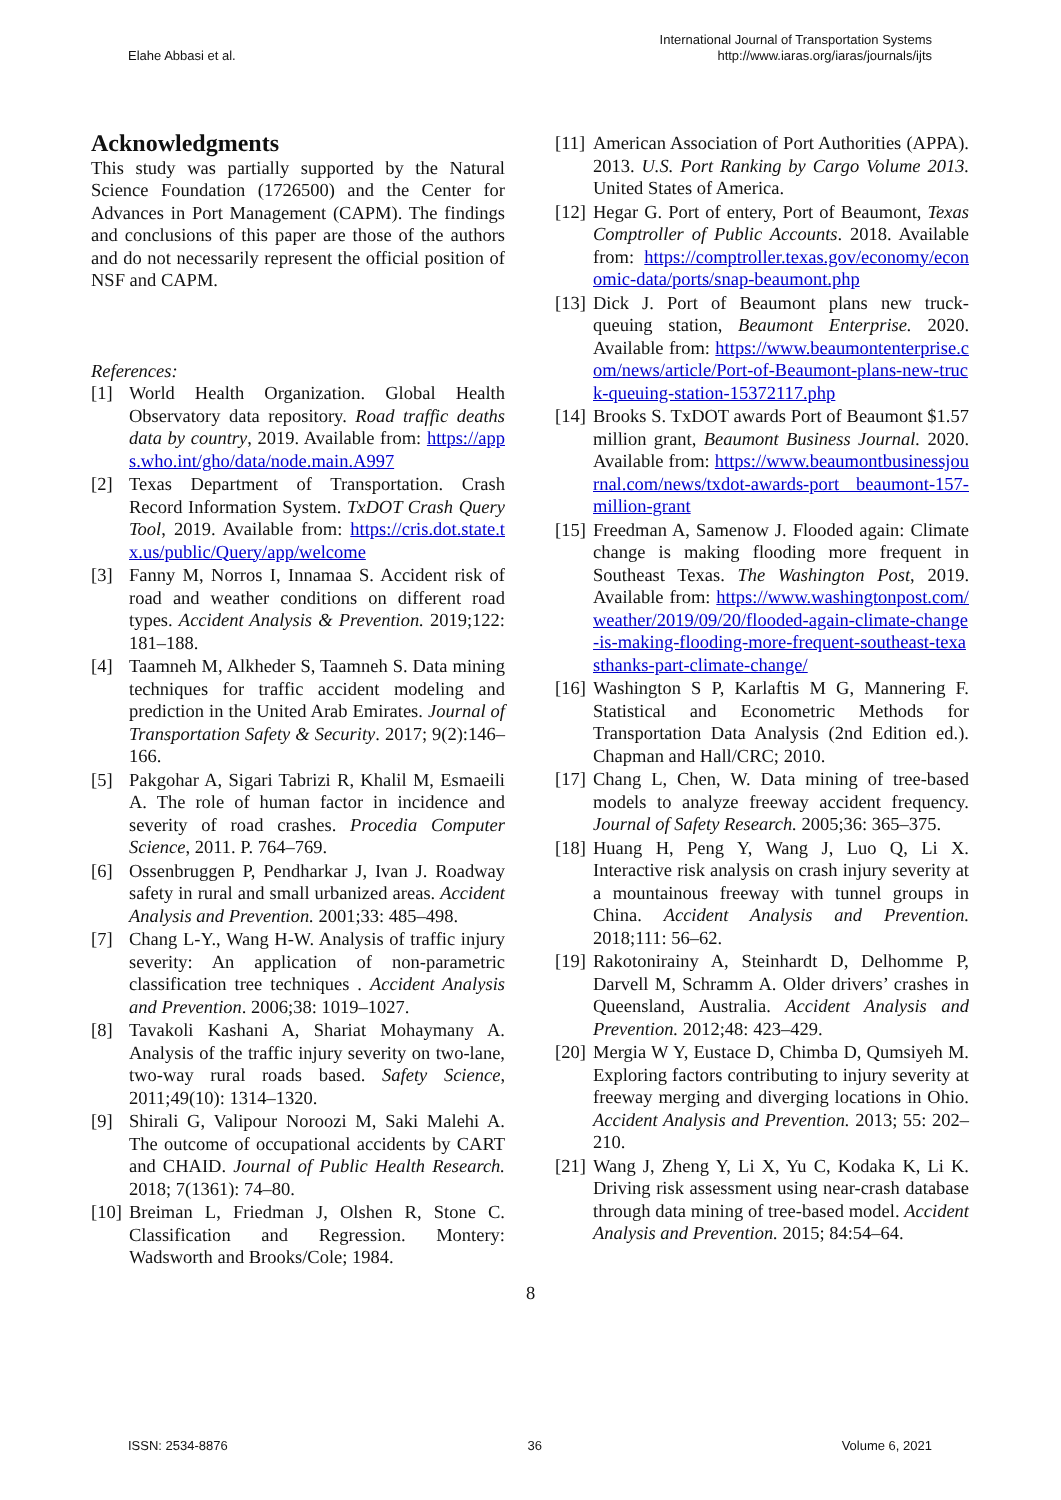Elahe Abbasi et al.
International Journal of Transportation Systems
http://www.iaras.org/iaras/journals/ijts
Acknowledgments
This study was partially supported by the Natural Science Foundation (1726500) and the Center for Advances in Port Management (CAPM). The findings and conclusions of this paper are those of the authors and do not necessarily represent the official position of NSF and CAPM.
References:
[1] World Health Organization. Global Health Observatory data repository. Road traffic deaths data by country, 2019. Available from: https://apps.who.int/gho/data/node.main.A997
[2] Texas Department of Transportation. Crash Record Information System. TxDOT Crash Query Tool, 2019. Available from: https://cris.dot.state.tx.us/public/Query/app/welcome
[3] Fanny M, Norros I, Innamaa S. Accident risk of road and weather conditions on different road types. Accident Analysis & Prevention. 2019;122: 181–188.
[4] Taamneh M, Alkheder S, Taamneh S. Data mining techniques for traffic accident modeling and prediction in the United Arab Emirates. Journal of Transportation Safety & Security. 2017; 9(2):146–166.
[5] Pakgohar A, Sigari Tabrizi R, Khalil M, Esmaeili A. The role of human factor in incidence and severity of road crashes. Procedia Computer Science, 2011. P. 764–769.
[6] Ossenbruggen P, Pendharkar J, Ivan J. Roadway safety in rural and small urbanized areas. Accident Analysis and Prevention. 2001;33: 485–498.
[7] Chang L-Y., Wang H-W. Analysis of traffic injury severity: An application of non-parametric classification tree techniques . Accident Analysis and Prevention. 2006;38: 1019–1027.
[8] Tavakoli Kashani A, Shariat Mohaymany A. Analysis of the traffic injury severity on two-lane, two-way rural roads based. Safety Science, 2011;49(10): 1314–1320.
[9] Shirali G, Valipour Noroozi M, Saki Malehi A. The outcome of occupational accidents by CART and CHAID. Journal of Public Health Research. 2018; 7(1361): 74–80.
[10] Breiman L, Friedman J, Olshen R, Stone C. Classification and Regression. Montery: Wadsworth and Brooks/Cole; 1984.
[11] American Association of Port Authorities (APPA). 2013. U.S. Port Ranking by Cargo Volume 2013. United States of America.
[12] Hegar G. Port of entery, Port of Beaumont, Texas Comptroller of Public Accounts. 2018. Available from: https://comptroller.texas.gov/economy/economic-data/ports/snap-beaumont.php
[13] Dick J. Port of Beaumont plans new truck-queuing station, Beaumont Enterprise. 2020. Available from: https://www.beaumontenterprise.com/news/article/Port-of-Beaumont-plans-new-truck-queuing-station-15372117.php
[14] Brooks S. TxDOT awards Port of Beaumont $1.57 million grant, Beaumont Business Journal. 2020. Available from: https://www.beaumontbusinessjournal.com/news/txdot-awards-port beaumont-157-million-grant
[15] Freedman A, Samenow J. Flooded again: Climate change is making flooding more frequent in Southeast Texas. The Washington Post, 2019. Available from: https://www.washingtonpost.com/weather/2019/09/20/flooded-again-climate-change-is-making-flooding-more-frequent-southeast-texasthanks-part-climate-change/
[16] Washington S P, Karlaftis M G, Mannering F. Statistical and Econometric Methods for Transportation Data Analysis (2nd Edition ed.). Chapman and Hall/CRC; 2010.
[17] Chang L, Chen, W. Data mining of tree-based models to analyze freeway accident frequency. Journal of Safety Research. 2005;36: 365–375.
[18] Huang H, Peng Y, Wang J, Luo Q, Li X. Interactive risk analysis on crash injury severity at a mountainous freeway with tunnel groups in China. Accident Analysis and Prevention. 2018;111: 56–62.
[19] Rakotonirainy A, Steinhardt D, Delhomme P, Darvell M, Schramm A. Older drivers’ crashes in Queensland, Australia. Accident Analysis and Prevention. 2012;48: 423–429.
[20] Mergia W Y, Eustace D, Chimba D, Qumsiyeh M. Exploring factors contributing to injury severity at freeway merging and diverging locations in Ohio. Accident Analysis and Prevention. 2013; 55: 202–210.
[21] Wang J, Zheng Y, Li X, Yu C, Kodaka K, Li K. Driving risk assessment using near-crash database through data mining of tree-based model. Accident Analysis and Prevention. 2015; 84:54–64.
8
ISSN: 2534-8876 36 Volume 6, 2021